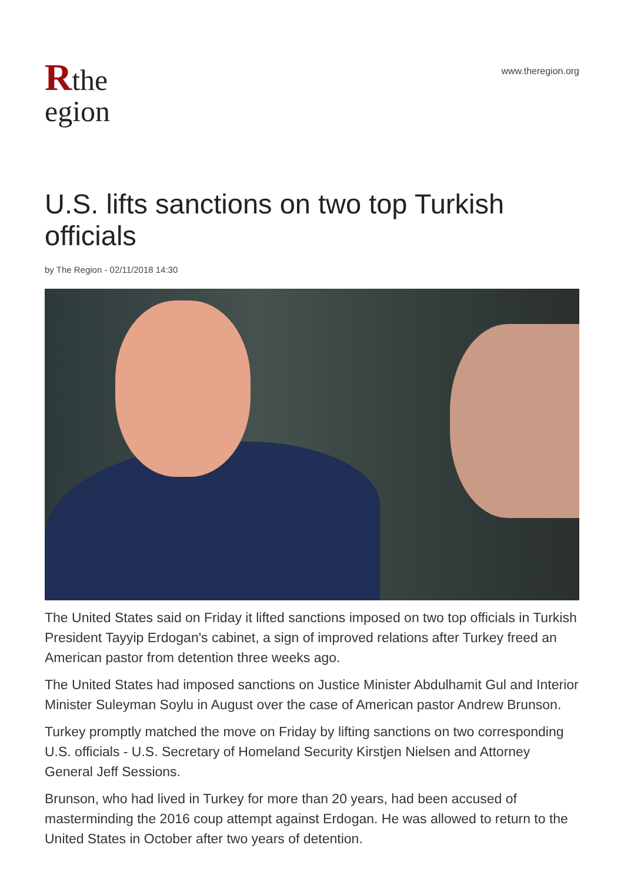Rthe
egion
www.theregion.org
U.S. lifts sanctions on two top Turkish officials
by The Region - 02/11/2018 14:30
The United States said on Friday it lifted sanctions imposed on two top officials in Turkish President Tayyip Erdogan's cabinet, a sign of improved relations after Turkey freed an American pastor from detention three weeks ago.
The United States had imposed sanctions on Justice Minister Abdulhamit Gul and Interior Minister Suleyman Soylu in August over the case of American pastor Andrew Brunson.
Turkey promptly matched the move on Friday by lifting sanctions on two corresponding U.S. officials - U.S. Secretary of Homeland Security Kirstjen Nielsen and Attorney General Jeff Sessions.
Brunson, who had lived in Turkey for more than 20 years, had been accused of masterminding the 2016 coup attempt against Erdogan. He was allowed to return to the United States in October after two years of detention.